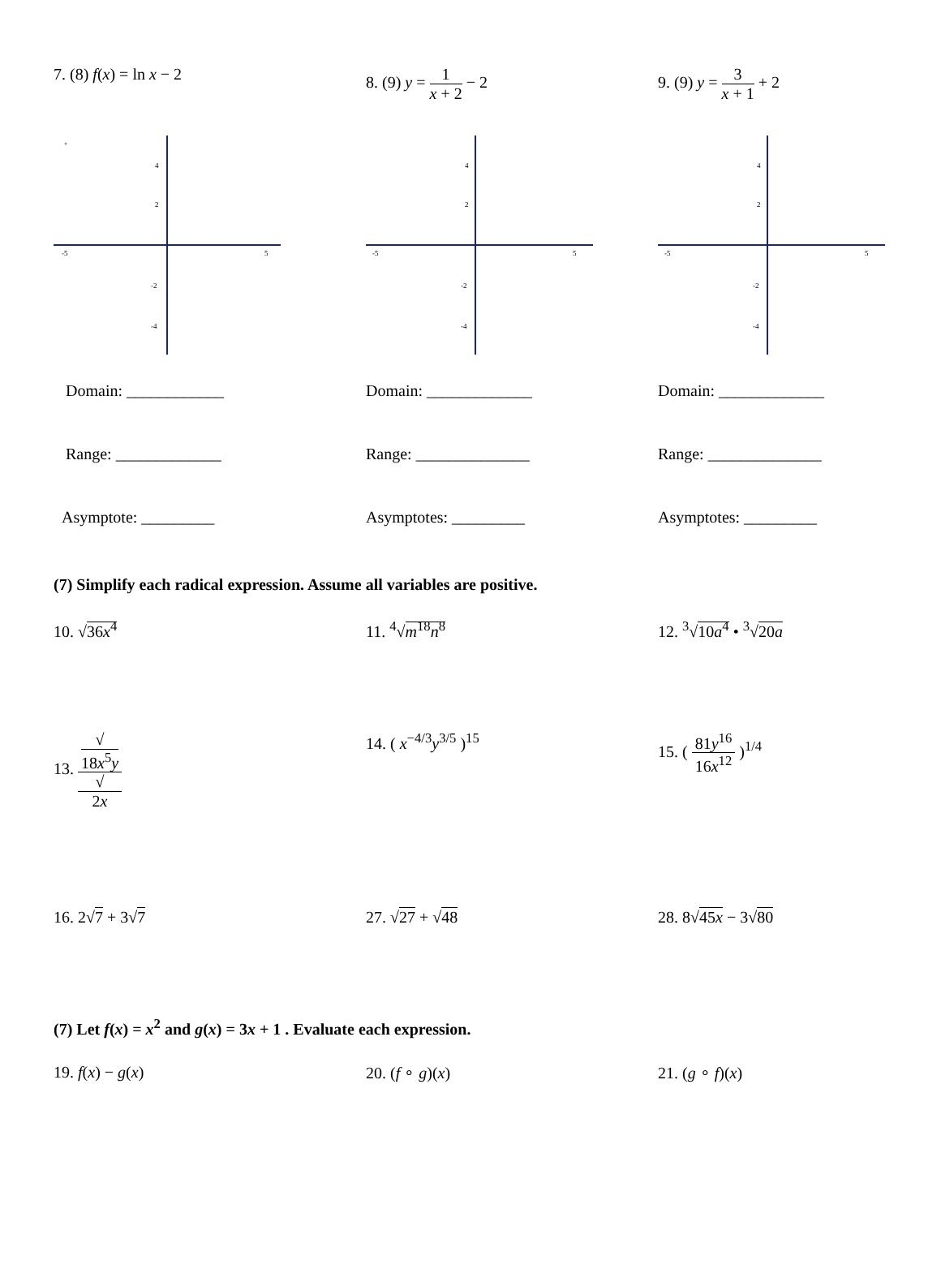7. (8) f(x) = ln x − 2 8. (9) y = 1 x + 2 − 2 9. (9) y = 3 x + 1 + 2
-5
5
4
2
-2
-4
-5
5
4
2
-2
-4
-5
5
4
2
-2
-4
Domain: ____________ Domain: _____________ Domain: _____________
Range: _____________ Range: ______________ Range: ______________
Asymptote: _________ Asymptotes: _________ Asymptotes: _________
(7) Simplify each radical expression. Assume all variables are positive.
10. √36x<sup>4</sup> 11. <sup>4</sup>√m<sup>18</sup>n<sup>8</sup> 12. <sup>3</sup>√10a<sup>4</sup> • <sup>3</sup>√20a
13. √
18x<sup>5</sup>y √
2x
14. ( x<sup>−4/3</sup>y<sup>3/5</sup> )<sup>15</sup> 15. ( 81y<sup>16</sup> 16x<sup>12</sup> )<sup>1/4</sup>
16. 2√7 + 3√7 27. √27 + √48 28. 8√45x − 3√80
(7) Let f(x) = x<sup>2</sup> and g(x) = 3x + 1 . Evaluate each expression.
19. f(x) − g(x) 20. (f ∘ g)(x) 21. (g ∘ f)(x)